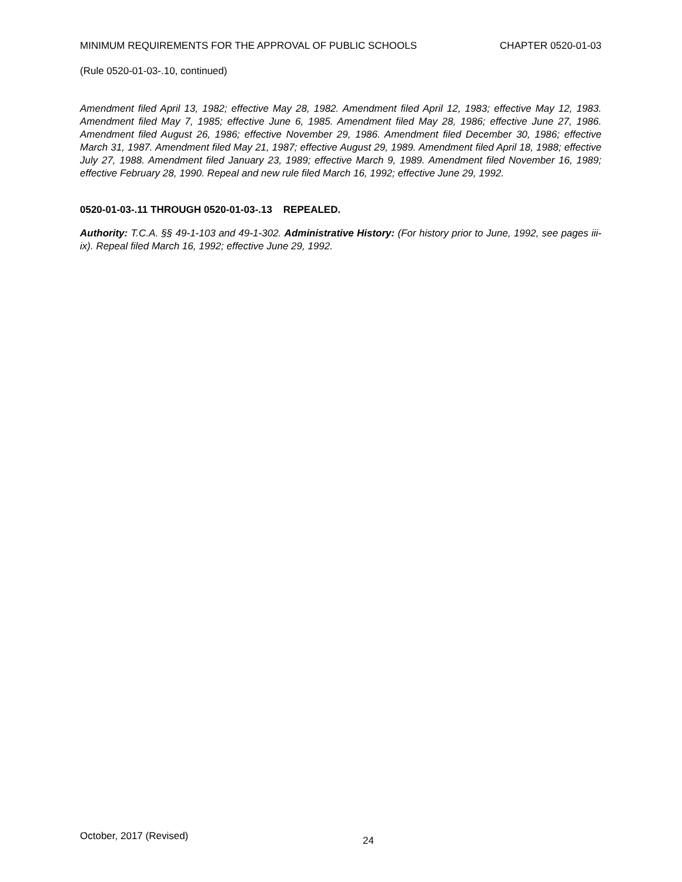MINIMUM REQUIREMENTS FOR THE APPROVAL OF PUBLIC SCHOOLS CHAPTER 0520-01-03
(Rule 0520-01-03-.10, continued)
Amendment filed April 13, 1982; effective May 28, 1982. Amendment filed April 12, 1983; effective May 12, 1983. Amendment filed May 7, 1985; effective June 6, 1985. Amendment filed May 28, 1986; effective June 27, 1986. Amendment filed August 26, 1986; effective November 29, 1986. Amendment filed December 30, 1986; effective March 31, 1987. Amendment filed May 21, 1987; effective August 29, 1989. Amendment filed April 18, 1988; effective July 27, 1988. Amendment filed January 23, 1989; effective March 9, 1989. Amendment filed November 16, 1989; effective February 28, 1990. Repeal and new rule filed March 16, 1992; effective June 29, 1992.
0520-01-03-.11 THROUGH 0520-01-03-.13 REPEALED.
Authority: T.C.A. §§ 49-1-103 and 49-1-302. Administrative History: (For history prior to June, 1992, see pages iii-ix). Repeal filed March 16, 1992; effective June 29, 1992.
October, 2017 (Revised) 24